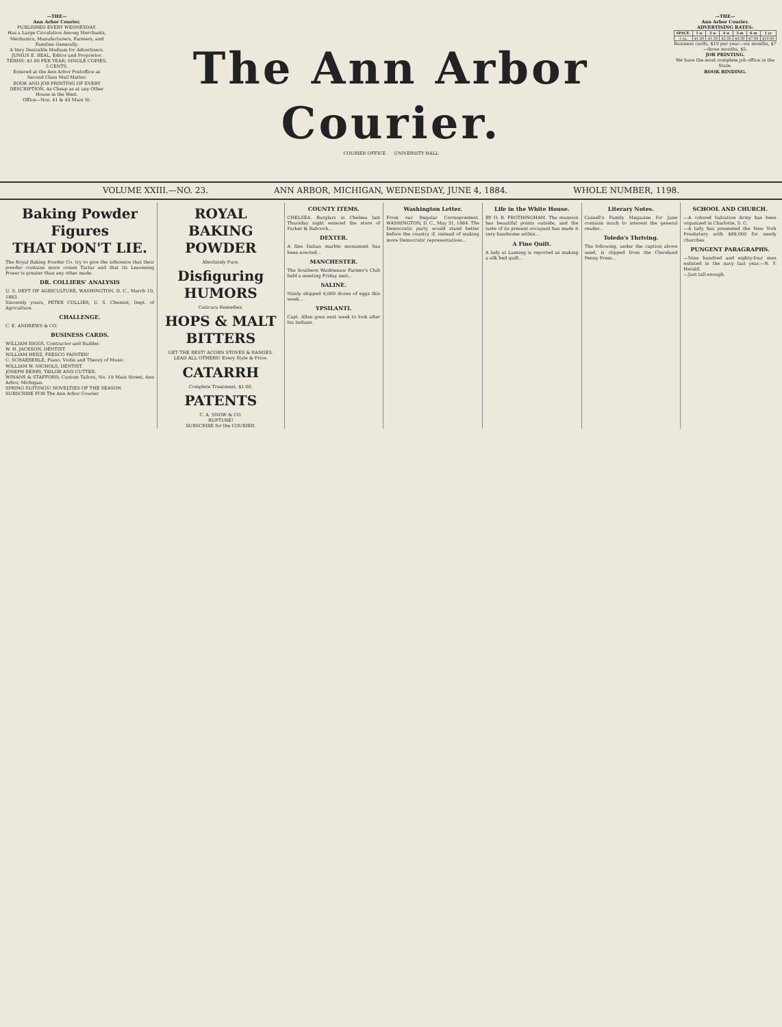—THE—
Ann Arbor Courier.
PUBLISHED EVERY WEDNESDAY.
Has a Large Circulation Among Merchants, Mechanics, Manufacturers, Farmers, and Families Generally.
A Very Desirable Medium for Advertisers.
JUNIUS E. BEAL, Editor and Proprietor.
TERMS: $1.00 PER YEAR; SINGLE COPIES, 5 CENTS.
Entered at the Ann Arbor Postoffice as Second Class Mail Matter.
BOOK AND JOB PRINTING OF EVERY DESCRIPTION, As Cheap as at any Other House in the West.
Office—Nos. 41 & 43 Main St.
The Ann Arbor Courier.
COURIER OFFICE UNIVERSITY HALL
—THE—
Ann Arbor Courier.
ADVERTISING RATES:
| SPACE. | 1 w | 2 w | 4 w | 3 m | 6 m | 1 yr |
| --- | --- | --- | --- | --- | --- | --- |
| 1 sq. | $1.00 | $1.50 | $2.50 | $4.50 | $7.00 | $10.00 |
Business cards, $10 per year—six months, $7—three months, $5.
JOB PRINTING.
We have the most complete job office in the State.
BOOK BINDING.
VOLUME XXIII.—NO. 23. ANN ARBOR, MICHIGAN, WEDNESDAY, JUNE 4, 1884. WHOLE NUMBER, 1198.
Baking Powder Figures
THAT DON'T LIE.
The Royal Baking Powder Co. try to give the inference that their powder contains more cream Tartar and that its Leavening Power is greater than any other made.
DR. COLLIERS' ANALYSIS
U. S. DEPT OF AGRICULTURE, WASHINGTON, D. C., March 10, 1883.
Sincerely yours, PETER COLLIER, U. S. Chemist, Dept. of Agriculture.
CHALLENGE.
C. E. ANDREWS & CO.
BUSINESS CARDS.
WILLIAM BIGGS, Contractor and Builder.
W. H. JACKSON, DENTIST.
WILLIAM HERZ, FRESCO PAINTER!
C. SCHAEBERLE, Piano, Violin and Theory of Music.
WILLIAM W. NICHOLS, DENTIST.
JOSEPH BERRY, TAILOR AND CUTTER.
WINANS & STAFFORD, Custom Tailors, No. 19 Main Street, Ann Arbor, Michigan.
SPRING SUITINGS! NOVELTIES OF THE SEASON.
SUBSCRIBE FOR The Ann Arbor Courier.
ROYAL BAKING POWDER
Absolutely Pure.
Disfiguring HUMORS
Cuticura Remedies.
HOPS & MALT BITTERS
GET THE BEST! ACORN STOVES & RANGES.
LEAD ALL OTHERS! Every Style & Price.
CATARRH
Complete Treatment, $1.00.
PATENTS
C. A. SNOW & CO.
RUPTURE!
SUBSCRIBE for the COURIER.
COUNTY ITEMS.
CHELSEA. Burglars in Chelsea last Thursday night entered the store of Parker & Babcock...
DEXTER.
A fine Italian marble monument has been erected...
MANCHESTER.
The Southern Washtenaw Farmer's Club held a meeting Friday next...
SALINE.
Nissly shipped 4,000 dozen of eggs this week...
YPSILANTI.
Capt. Allen goes next week to look after his Indians.
Washington Letter.
From our Regular Correspondent. WASHINGTON, D. C., May 31, 1884. The Democratic party would stand better before the country if, instead of making more Democratic representatives...
Life in the White House.
BY O. B. FROTHINGHAM. The mansion has beautiful points outside, and the taste of its present occupant has made it very handsome within...
A Fine Quilt.
A lady at Lansing is reported as making a silk bed quilt...
Literary Notes.
Cassell's Family Magazine for June contains much to interest the general reader...
Toledo's Thriving.
The following, under the caption above used, is clipped from the Cleveland Penny Press...
SCHOOL AND CHURCH.
—A colored Salvation Army has been organized in Charlotte, S. C.
—A lady has presented the New York Presbytery with $89,000 for needy churches.
PUNGENT PARAGRAPHS.
—Nine hundred and eighty-four men enlisted in the navy last year.—N. Y. Herald.
—Just tall enough.